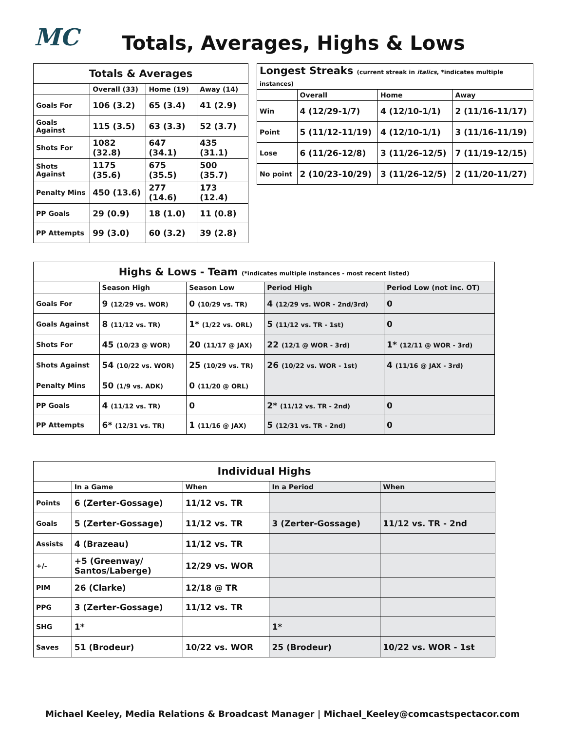MC
Totals, Averages, Highs & Lows
| Totals & Averages | | | |
| --- | --- | --- | --- |
| | Overall (33) | Home (19) | Away (14) |
| Goals For | 106 (3.2) | 65 (3.4) | 41 (2.9) |
| Goals Against | 115 (3.5) | 63 (3.3) | 52 (3.7) |
| Shots For | 1082 (32.8) | 647 (34.1) | 435 (31.1) |
| Shots Against | 1175 (35.6) | 675 (35.5) | 500 (35.7) |
| Penalty Mins | 450 (13.6) | 277 (14.6) | 173 (12.4) |
| PP Goals | 29 (0.9) | 18 (1.0) | 11 (0.8) |
| PP Attempts | 99 (3.0) | 60 (3.2) | 39 (2.8) |
| Longest Streaks (current streak in italics , *indicates multiple instances) | | | |
| --- | --- | --- | --- |
| | Overall | Home | Away |
| Win | 4 (12/29-1/7) | 4 (12/10-1/1) | 2 (11/16-11/17) |
| Point | 5 (11/12-11/19) | 4 (12/10-1/1) | 3 (11/16-11/19) |
| Lose | 6 (11/26-12/8) | 3 (11/26-12/5) | 7 (11/19-12/15) |
| No point | 2 (10/23-10/29) | 3 (11/26-12/5) | 2 (11/20-11/27) |
| Highs & Lows - Team (*indicates multiple instances - most recent listed) | | | | |
| --- | --- | --- | --- | --- |
| | Season High | Season Low | Period High | Period Low (not inc. OT) |
| Goals For | 9 (12/29 vs. WOR) | 0 (10/29 vs. TR) | 4 (12/29 vs. WOR - 2nd/3rd) | 0 |
| Goals Against | 8 (11/12 vs. TR) | 1* (1/22 vs. ORL) | 5 (11/12 vs. TR - 1st) | 0 |
| Shots For | 45 (10/23 @ WOR) | 20 (11/17 @ JAX) | 22 (12/1 @ WOR - 3rd) | 1* (12/11 @ WOR - 3rd) |
| Shots Against | 54 (10/22 vs. WOR) | 25 (10/29 vs. TR) | 26 (10/22 vs. WOR - 1st) | 4 (11/16 @ JAX - 3rd) |
| Penalty Mins | 50 (1/9 vs. ADK) | 0 (11/20 @ ORL) | | |
| PP Goals | 4 (11/12 vs. TR) | 0 | 2* (11/12 vs. TR - 2nd) | 0 |
| PP Attempts | 6* (12/31 vs. TR) | 1 (11/16 @ JAX) | 5 (12/31 vs. TR - 2nd) | 0 |
| Individual Highs | | | | |
| --- | --- | --- | --- | --- |
| | In a Game | When | In a Period | When |
| Points | 6 (Zerter-Gossage) | 11/12 vs. TR | | |
| Goals | 5 (Zerter-Gossage) | 11/12 vs. TR | 3 (Zerter-Gossage) | 11/12 vs. TR - 2nd |
| Assists | 4 (Brazeau) | 11/12 vs. TR | | |
| +/- | +5 (Greenway/ Santos/Laberge) | 12/29 vs. WOR | | |
| PIM | 26 (Clarke) | 12/18 @ TR | | |
| PPG | 3 (Zerter-Gossage) | 11/12 vs. TR | | |
| SHG | 1* | | 1* | |
| Saves | 51 (Brodeur) | 10/22 vs. WOR | 25 (Brodeur) | 10/22 vs. WOR - 1st |
Michael Keeley, Media Relations & Broadcast Manager | Michael_Keeley@comcastspectacor.com